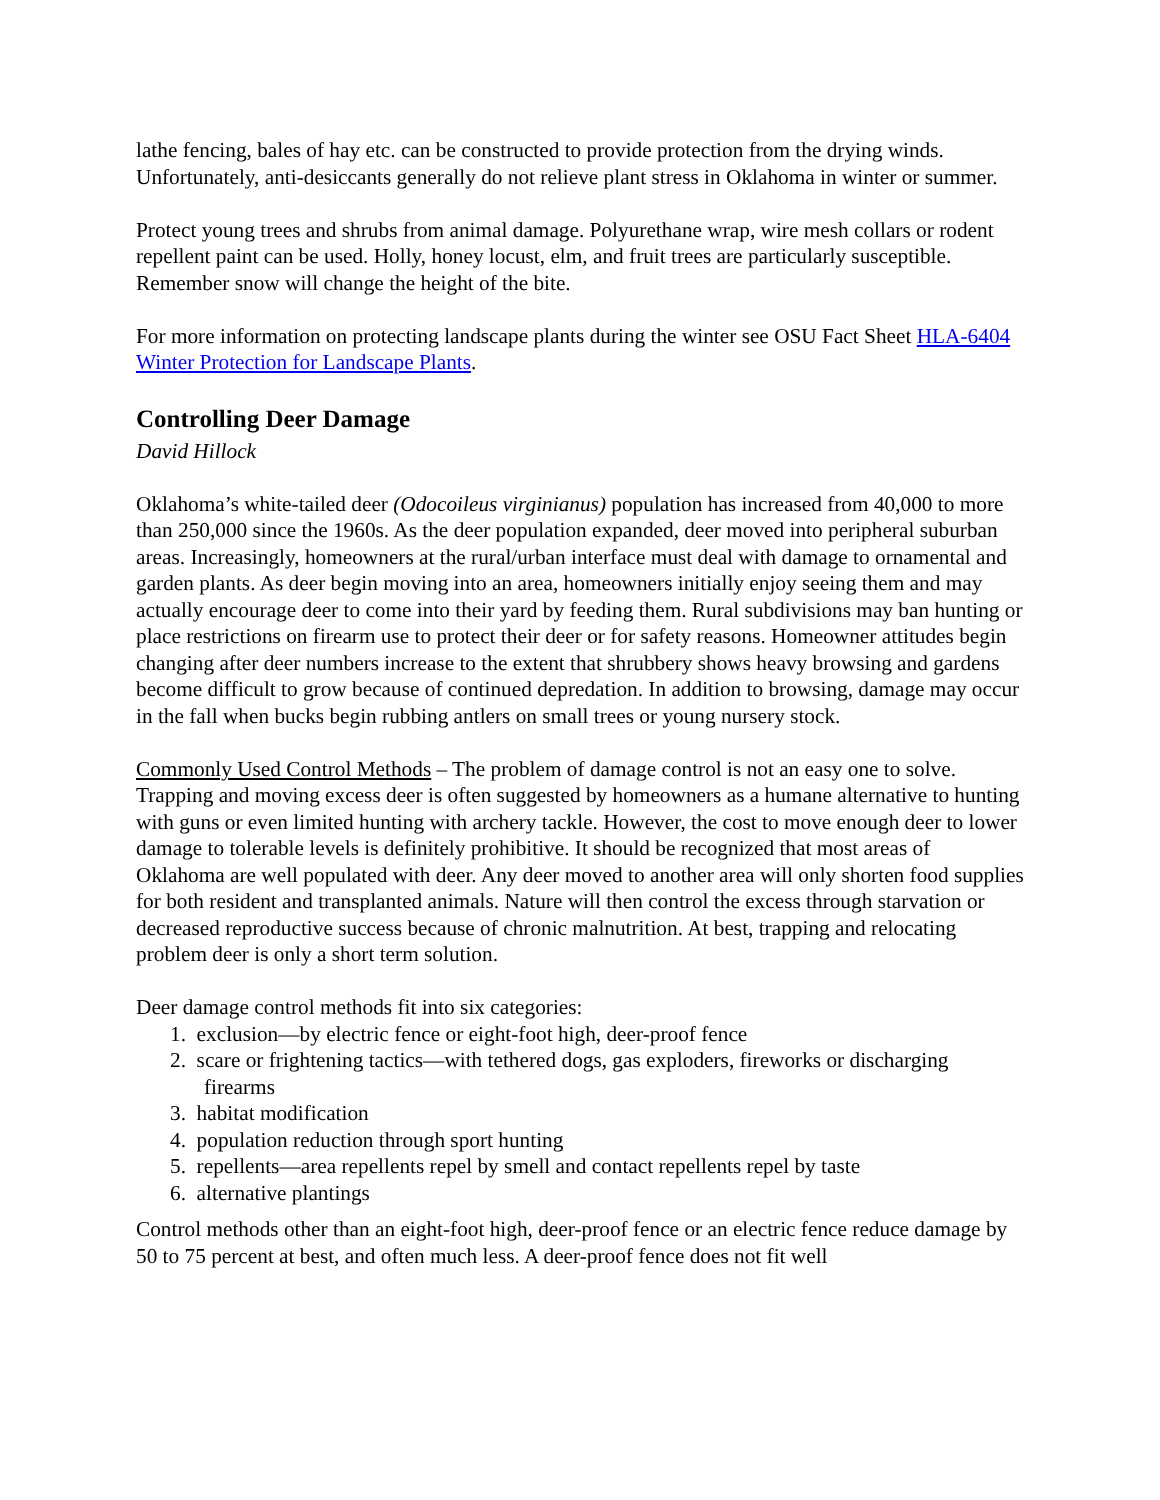lathe fencing, bales of hay etc. can be constructed to provide protection from the drying winds. Unfortunately, anti-desiccants generally do not relieve plant stress in Oklahoma in winter or summer.
Protect young trees and shrubs from animal damage. Polyurethane wrap, wire mesh collars or rodent repellent paint can be used. Holly, honey locust, elm, and fruit trees are particularly susceptible. Remember snow will change the height of the bite.
For more information on protecting landscape plants during the winter see OSU Fact Sheet HLA-6404 Winter Protection for Landscape Plants.
Controlling Deer Damage
David Hillock
Oklahoma’s white-tailed deer (Odocoileus virginianus) population has increased from 40,000 to more than 250,000 since the 1960s. As the deer population expanded, deer moved into peripheral suburban areas. Increasingly, homeowners at the rural/urban interface must deal with damage to ornamental and garden plants. As deer begin moving into an area, homeowners initially enjoy seeing them and may actually encourage deer to come into their yard by feeding them. Rural subdivisions may ban hunting or place restrictions on firearm use to protect their deer or for safety reasons. Homeowner attitudes begin changing after deer numbers increase to the extent that shrubbery shows heavy browsing and gardens become difficult to grow because of continued depredation. In addition to browsing, damage may occur in the fall when bucks begin rubbing antlers on small trees or young nursery stock.
Commonly Used Control Methods – The problem of damage control is not an easy one to solve. Trapping and moving excess deer is often suggested by homeowners as a humane alternative to hunting with guns or even limited hunting with archery tackle. However, the cost to move enough deer to lower damage to tolerable levels is definitely prohibitive. It should be recognized that most areas of Oklahoma are well populated with deer. Any deer moved to another area will only shorten food supplies for both resident and transplanted animals. Nature will then control the excess through starvation or decreased reproductive success because of chronic malnutrition. At best, trapping and relocating problem deer is only a short term solution.
Deer damage control methods fit into six categories:
1. exclusion—by electric fence or eight-foot high, deer-proof fence
2. scare or frightening tactics—with tethered dogs, gas exploders, fireworks or discharging firearms
3. habitat modification
4. population reduction through sport hunting
5. repellents—area repellents repel by smell and contact repellents repel by taste
6. alternative plantings
Control methods other than an eight-foot high, deer-proof fence or an electric fence reduce damage by 50 to 75 percent at best, and often much less. A deer-proof fence does not fit well